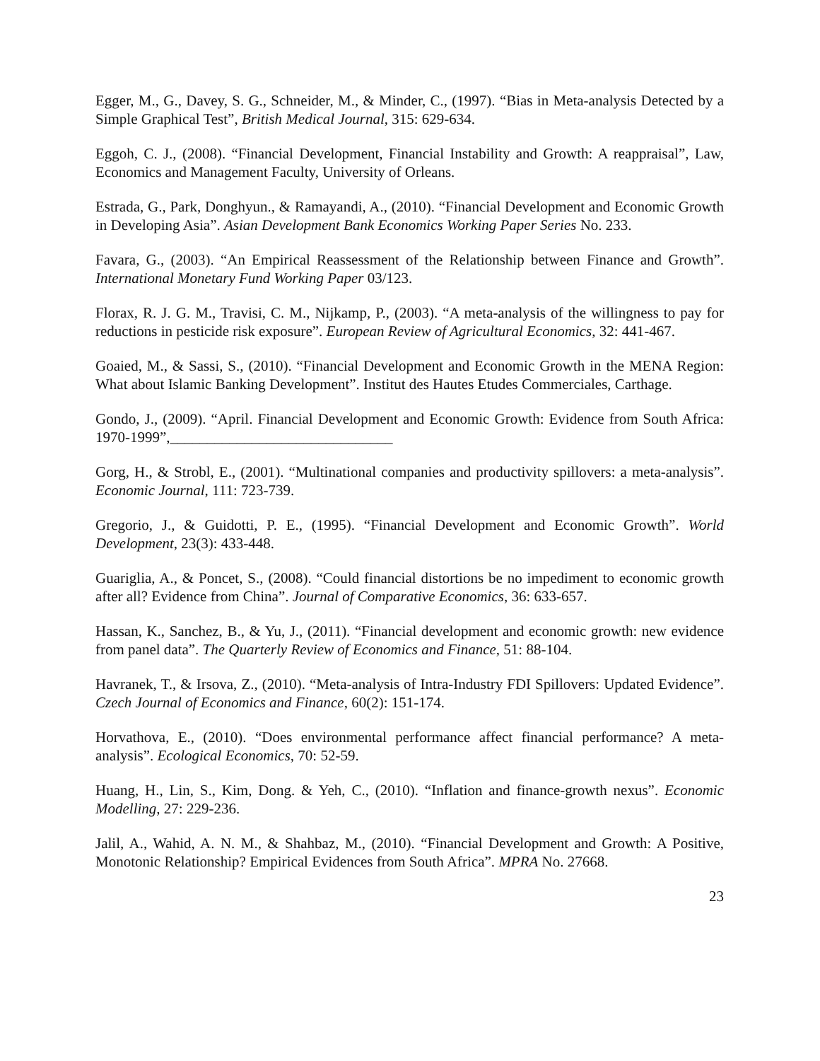Egger, M., G., Davey, S. G., Schneider, M., & Minder, C., (1997). “Bias in Meta-analysis Detected by a Simple Graphical Test”, British Medical Journal, 315: 629-634.
Eggoh, C. J., (2008). “Financial Development, Financial Instability and Growth: A reappraisal”, Law, Economics and Management Faculty, University of Orleans.
Estrada, G., Park, Donghyun., & Ramayandi, A., (2010). “Financial Development and Economic Growth in Developing Asia”. Asian Development Bank Economics Working Paper Series No. 233.
Favara, G., (2003). “An Empirical Reassessment of the Relationship between Finance and Growth”. International Monetary Fund Working Paper 03/123.
Florax, R. J. G. M., Travisi, C. M., Nijkamp, P., (2003). “A meta-analysis of the willingness to pay for reductions in pesticide risk exposure”. European Review of Agricultural Economics, 32: 441-467.
Goaied, M., & Sassi, S., (2010). “Financial Development and Economic Growth in the MENA Region: What about Islamic Banking Development”. Institut des Hautes Etudes Commerciales, Carthage.
Gondo, J., (2009). “April. Financial Development and Economic Growth: Evidence from South Africa: 1970-1999”,______________________________
Gorg, H., & Strobl, E., (2001). “Multinational companies and productivity spillovers: a meta-analysis”. Economic Journal, 111: 723-739.
Gregorio, J., & Guidotti, P. E., (1995). “Financial Development and Economic Growth”. World Development, 23(3): 433-448.
Guariglia, A., & Poncet, S., (2008). “Could financial distortions be no impediment to economic growth after all? Evidence from China”. Journal of Comparative Economics, 36: 633-657.
Hassan, K., Sanchez, B., & Yu, J., (2011). “Financial development and economic growth: new evidence from panel data”. The Quarterly Review of Economics and Finance, 51: 88-104.
Havranek, T., & Irsova, Z., (2010). “Meta-analysis of Intra-Industry FDI Spillovers: Updated Evidence”. Czech Journal of Economics and Finance, 60(2): 151-174.
Horvathova, E., (2010). “Does environmental performance affect financial performance? A meta-analysis”. Ecological Economics, 70: 52-59.
Huang, H., Lin, S., Kim, Dong. & Yeh, C., (2010). “Inflation and finance-growth nexus”. Economic Modelling, 27: 229-236.
Jalil, A., Wahid, A. N. M., & Shahbaz, M., (2010). “Financial Development and Growth: A Positive, Monotonic Relationship? Empirical Evidences from South Africa”. MPRA No. 27668.
23